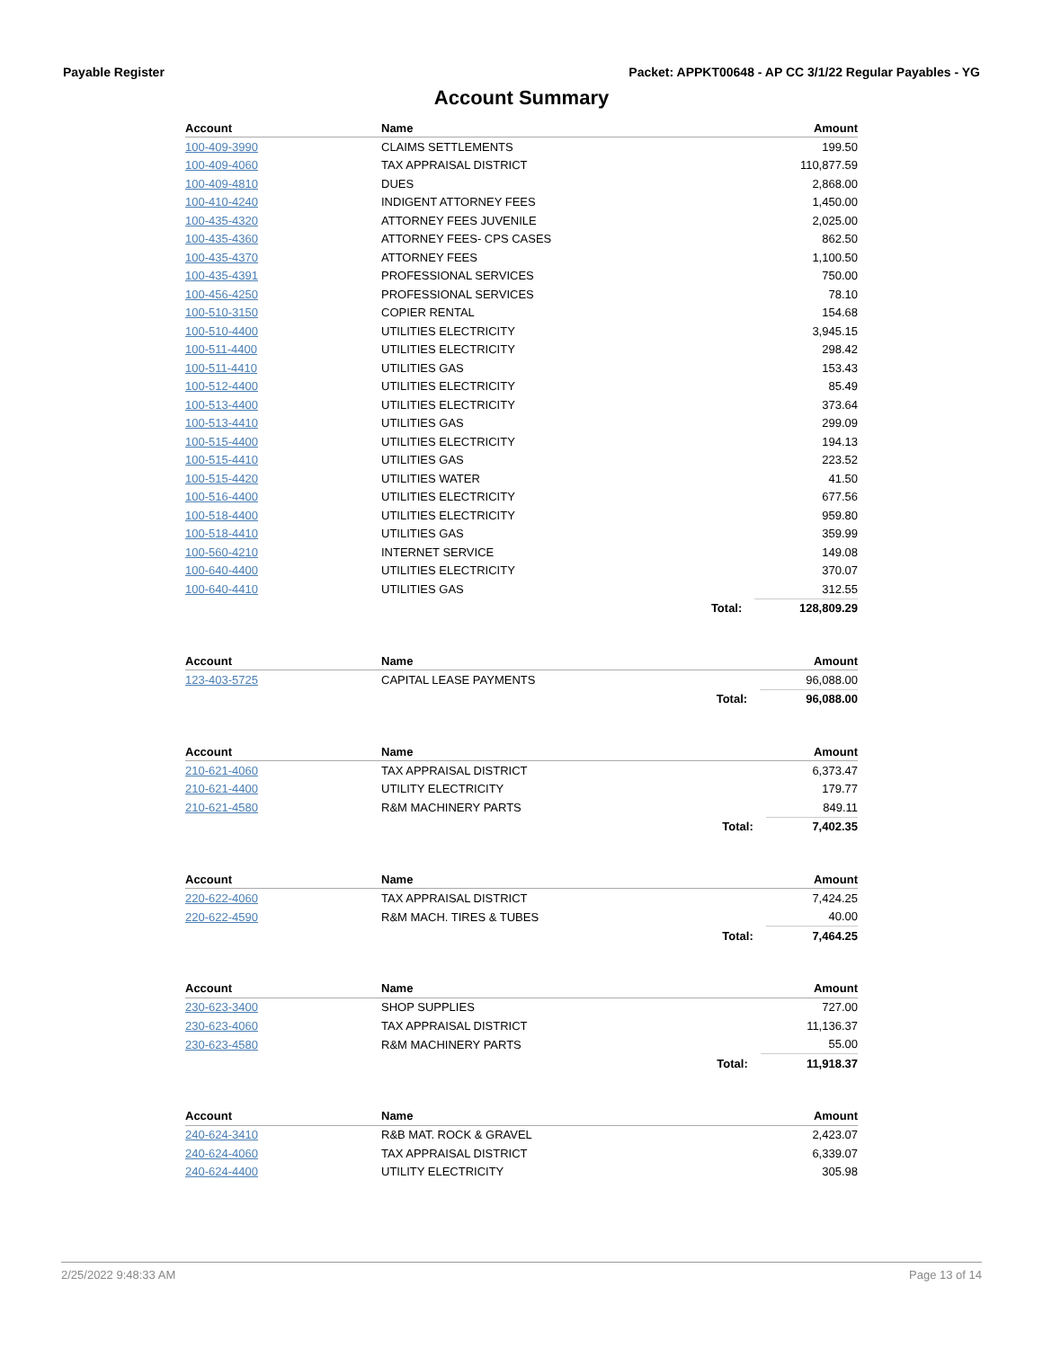Payable Register Packet: APPKT00648 - AP CC 3/1/22 Regular Payables - YG
Account Summary
| Account | Name | | Amount |
| --- | --- | --- | --- |
| 100-409-3990 | CLAIMS SETTLEMENTS | | 199.50 |
| 100-409-4060 | TAX APPRAISAL DISTRICT | | 110,877.59 |
| 100-409-4810 | DUES | | 2,868.00 |
| 100-410-4240 | INDIGENT ATTORNEY FEES | | 1,450.00 |
| 100-435-4320 | ATTORNEY FEES JUVENILE | | 2,025.00 |
| 100-435-4360 | ATTORNEY FEES- CPS CASES | | 862.50 |
| 100-435-4370 | ATTORNEY FEES | | 1,100.50 |
| 100-435-4391 | PROFESSIONAL SERVICES | | 750.00 |
| 100-456-4250 | PROFESSIONAL SERVICES | | 78.10 |
| 100-510-3150 | COPIER RENTAL | | 154.68 |
| 100-510-4400 | UTILITIES ELECTRICITY | | 3,945.15 |
| 100-511-4400 | UTILITIES ELECTRICITY | | 298.42 |
| 100-511-4410 | UTILITIES GAS | | 153.43 |
| 100-512-4400 | UTILITIES ELECTRICITY | | 85.49 |
| 100-513-4400 | UTILITIES ELECTRICITY | | 373.64 |
| 100-513-4410 | UTILITIES GAS | | 299.09 |
| 100-515-4400 | UTILITIES ELECTRICITY | | 194.13 |
| 100-515-4410 | UTILITIES GAS | | 223.52 |
| 100-515-4420 | UTILITIES WATER | | 41.50 |
| 100-516-4400 | UTILITIES ELECTRICITY | | 677.56 |
| 100-518-4400 | UTILITIES ELECTRICITY | | 959.80 |
| 100-518-4410 | UTILITIES GAS | | 359.99 |
| 100-560-4210 | INTERNET SERVICE | | 149.08 |
| 100-640-4400 | UTILITIES ELECTRICITY | | 370.07 |
| 100-640-4410 | UTILITIES GAS | | 312.55 |
| | | Total: | 128,809.29 |
| Account | Name | | Amount |
| --- | --- | --- | --- |
| 123-403-5725 | CAPITAL LEASE PAYMENTS | | 96,088.00 |
| | | Total: | 96,088.00 |
| Account | Name | | Amount |
| --- | --- | --- | --- |
| 210-621-4060 | TAX APPRAISAL DISTRICT | | 6,373.47 |
| 210-621-4400 | UTILITY ELECTRICITY | | 179.77 |
| 210-621-4580 | R&M MACHINERY PARTS | | 849.11 |
| | | Total: | 7,402.35 |
| Account | Name | | Amount |
| --- | --- | --- | --- |
| 220-622-4060 | TAX APPRAISAL DISTRICT | | 7,424.25 |
| 220-622-4590 | R&M MACH. TIRES & TUBES | | 40.00 |
| | | Total: | 7,464.25 |
| Account | Name | | Amount |
| --- | --- | --- | --- |
| 230-623-3400 | SHOP SUPPLIES | | 727.00 |
| 230-623-4060 | TAX APPRAISAL DISTRICT | | 11,136.37 |
| 230-623-4580 | R&M MACHINERY PARTS | | 55.00 |
| | | Total: | 11,918.37 |
| Account | Name | | Amount |
| --- | --- | --- | --- |
| 240-624-3410 | R&B MAT. ROCK & GRAVEL | | 2,423.07 |
| 240-624-4060 | TAX APPRAISAL DISTRICT | | 6,339.07 |
| 240-624-4400 | UTILITY ELECTRICITY | | 305.98 |
2/25/2022 9:48:33 AM Page 13 of 14